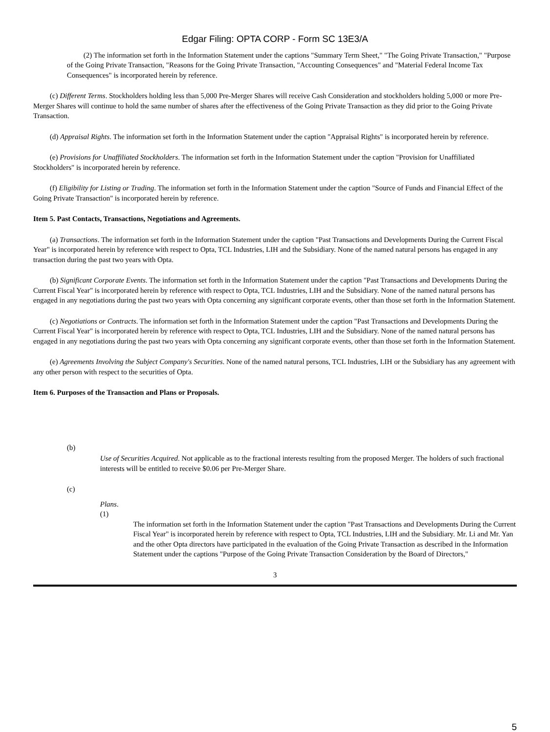Edgar Filing: OPTA CORP - Form SC 13E3/A
(2) The information set forth in the Information Statement under the captions "Summary Term Sheet," "The Going Private Transaction," "Purpose of the Going Private Transaction, "Reasons for the Going Private Transaction, "Accounting Consequences" and "Material Federal Income Tax Consequences" is incorporated herein by reference.
(c) Different Terms. Stockholders holding less than 5,000 Pre-Merger Shares will receive Cash Consideration and stockholders holding 5,000 or more Pre-Merger Shares will continue to hold the same number of shares after the effectiveness of the Going Private Transaction as they did prior to the Going Private Transaction.
(d) Appraisal Rights. The information set forth in the Information Statement under the caption "Appraisal Rights" is incorporated herein by reference.
(e) Provisions for Unaffiliated Stockholders. The information set forth in the Information Statement under the caption "Provision for Unaffiliated Stockholders" is incorporated herein by reference.
(f) Eligibility for Listing or Trading. The information set forth in the Information Statement under the caption "Source of Funds and Financial Effect of the Going Private Transaction" is incorporated herein by reference.
Item 5. Past Contacts, Transactions, Negotiations and Agreements.
(a) Transactions. The information set forth in the Information Statement under the caption "Past Transactions and Developments During the Current Fiscal Year" is incorporated herein by reference with respect to Opta, TCL Industries, LIH and the Subsidiary. None of the named natural persons has engaged in any transaction during the past two years with Opta.
(b) Significant Corporate Events. The information set forth in the Information Statement under the caption "Past Transactions and Developments During the Current Fiscal Year" is incorporated herein by reference with respect to Opta, TCL Industries, LIH and the Subsidiary. None of the named natural persons has engaged in any negotiations during the past two years with Opta concerning any significant corporate events, other than those set forth in the Information Statement.
(c) Negotiations or Contracts. The information set forth in the Information Statement under the caption "Past Transactions and Developments During the Current Fiscal Year" is incorporated herein by reference with respect to Opta, TCL Industries, LIH and the Subsidiary. None of the named natural persons has engaged in any negotiations during the past two years with Opta concerning any significant corporate events, other than those set forth in the Information Statement.
(e) Agreements Involving the Subject Company's Securities. None of the named natural persons, TCL Industries, LIH or the Subsidiary has any agreement with any other person with respect to the securities of Opta.
Item 6. Purposes of the Transaction and Plans or Proposals.
(b)
Use of Securities Acquired. Not applicable as to the fractional interests resulting from the proposed Merger. The holders of such fractional interests will be entitled to receive $0.06 per Pre-Merger Share.
(c)
Plans.
(1)
The information set forth in the Information Statement under the caption "Past Transactions and Developments During the Current Fiscal Year" is incorporated herein by reference with respect to Opta, TCL Industries, LIH and the Subsidiary. Mr. Li and Mr. Yan and the other Opta directors have participated in the evaluation of the Going Private Transaction as described in the Information Statement under the captions "Purpose of the Going Private Transaction Consideration by the Board of Directors,"
3
5